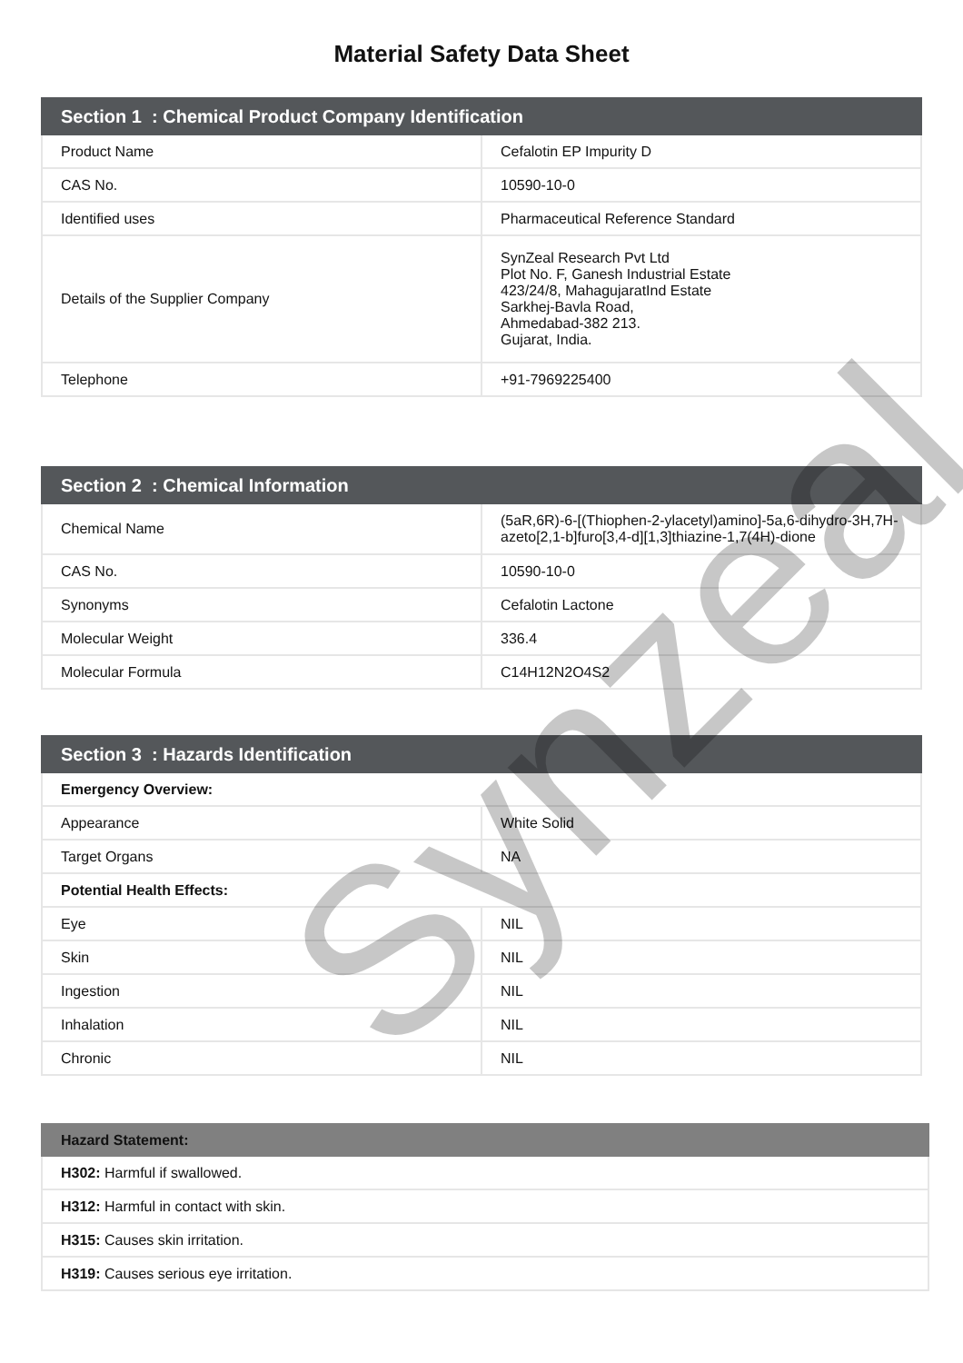Material Safety Data Sheet
| Section 1 : Chemical Product Company Identification | |
| --- | --- |
| Product Name | Cefalotin EP Impurity D |
| CAS No. | 10590-10-0 |
| Identified uses | Pharmaceutical Reference Standard |
| Details of the Supplier Company | SynZeal Research Pvt Ltd Plot No. F, Ganesh Industrial Estate 423/24/8, MahagujaratInd Estate Sarkhej-Bavla Road, Ahmedabad-382 213. Gujarat, India. |
| Telephone | +91-7969225400 |
| Section 2 : Chemical Information | |
| --- | --- |
| Chemical Name | (5aR,6R)-6-[(Thiophen-2-ylacetyl)amino]-5a,6-dihydro-3H,7H-azeto[2,1-b]furo[3,4-d][1,3]thiazine-1,7(4H)-dione |
| CAS No. | 10590-10-0 |
| Synonyms | Cefalotin Lactone |
| Molecular Weight | 336.4 |
| Molecular Formula | C14H12N2O4S2 |
| Section 3 : Hazards Identification | |
| --- | --- |
| Emergency Overview: | |
| Appearance | White Solid |
| Target Organs | NA |
| Potential Health Effects: | |
| Eye | NIL |
| Skin | NIL |
| Ingestion | NIL |
| Inhalation | NIL |
| Chronic | NIL |
| Hazard Statement: |
| --- |
| H302: Harmful if swallowed. |
| H312: Harmful in contact with skin. |
| H315: Causes skin irritation. |
| H319: Causes serious eye irritation. |
Synzeal